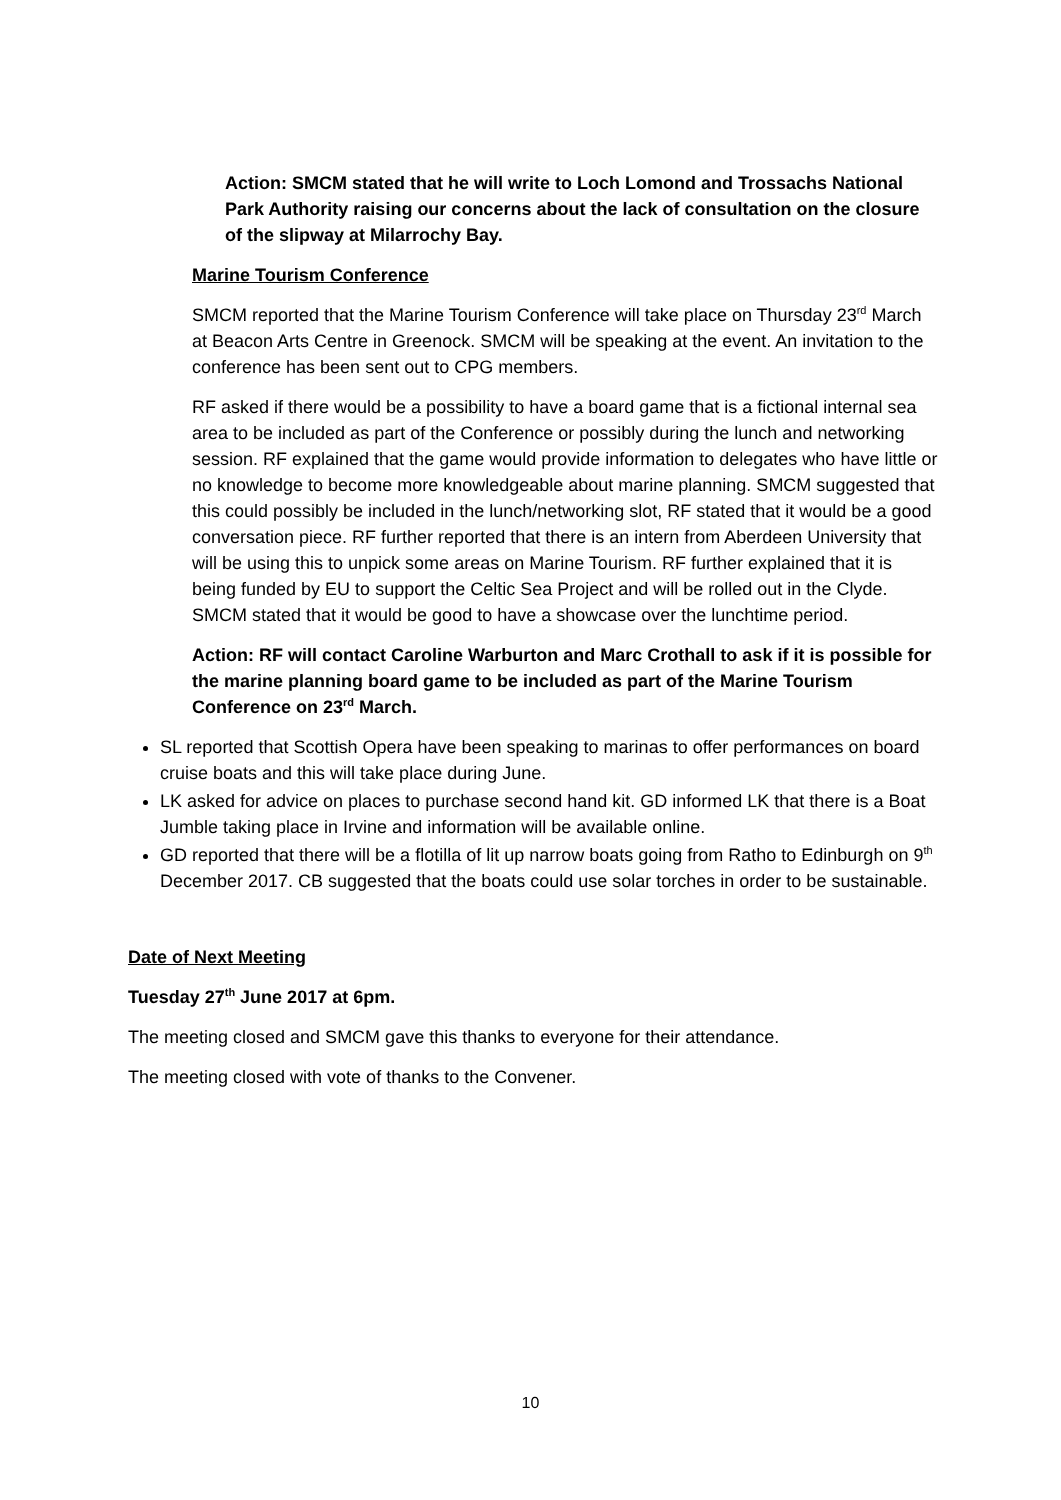Action: SMCM stated that he will write to Loch Lomond and Trossachs National Park Authority raising our concerns about the lack of consultation on the closure of the slipway at Milarrochy Bay.
Marine Tourism Conference
SMCM reported that the Marine Tourism Conference will take place on Thursday 23<sup>rd</sup> March at Beacon Arts Centre in Greenock. SMCM will be speaking at the event. An invitation to the conference has been sent out to CPG members.
RF asked if there would be a possibility to have a board game that is a fictional internal sea area to be included as part of the Conference or possibly during the lunch and networking session. RF explained that the game would provide information to delegates who have little or no knowledge to become more knowledgeable about marine planning. SMCM suggested that this could possibly be included in the lunch/networking slot, RF stated that it would be a good conversation piece. RF further reported that there is an intern from Aberdeen University that will be using this to unpick some areas on Marine Tourism. RF further explained that it is being funded by EU to support the Celtic Sea Project and will be rolled out in the Clyde. SMCM stated that it would be good to have a showcase over the lunchtime period.
Action: RF will contact Caroline Warburton and Marc Crothall to ask if it is possible for the marine planning board game to be included as part of the Marine Tourism Conference on 23<sup>rd</sup> March.
SL reported that Scottish Opera have been speaking to marinas to offer performances on board cruise boats and this will take place during June.
LK asked for advice on places to purchase second hand kit. GD informed LK that there is a Boat Jumble taking place in Irvine and information will be available online.
GD reported that there will be a flotilla of lit up narrow boats going from Ratho to Edinburgh on 9<sup>th</sup> December 2017. CB suggested that the boats could use solar torches in order to be sustainable.
Date of Next Meeting
Tuesday 27<sup>th</sup> June 2017 at 6pm.
The meeting closed and SMCM gave this thanks to everyone for their attendance.
The meeting closed with vote of thanks to the Convener.
10